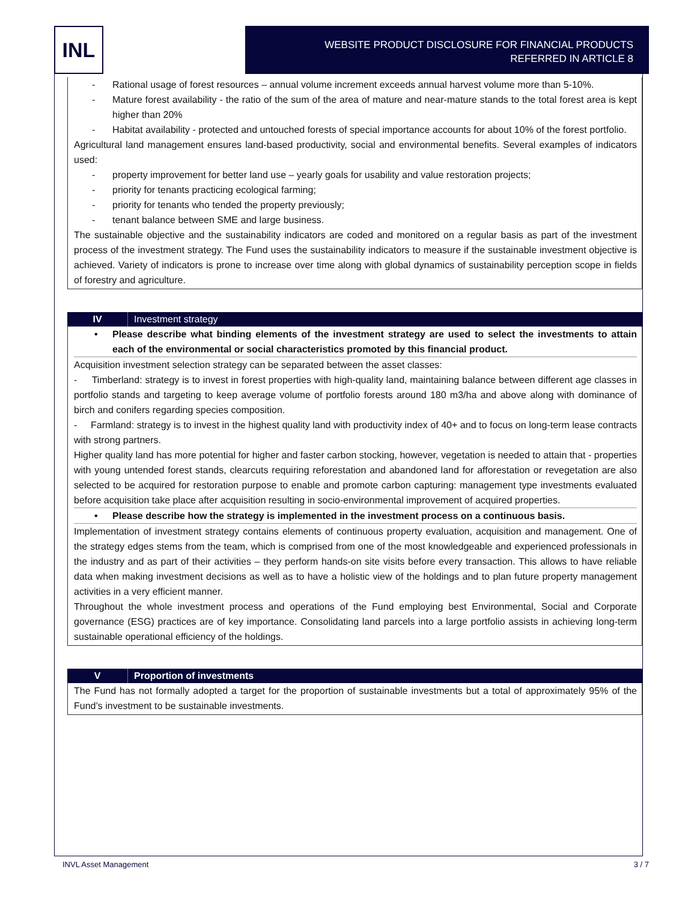INL
WEBSITE PRODUCT DISCLOSURE FOR FINANCIAL PRODUCTS
REFERRED IN ARTICLE 8
- Rational usage of forest resources – annual volume increment exceeds annual harvest volume more than 5-10%.
- Mature forest availability - the ratio of the sum of the area of mature and near-mature stands to the total forest area is kept higher than 20%
- Habitat availability - protected and untouched forests of special importance accounts for about 10% of the forest portfolio.
Agricultural land management ensures land-based productivity, social and environmental benefits. Several examples of indicators used:
- property improvement for better land use – yearly goals for usability and value restoration projects;
- priority for tenants practicing ecological farming;
- priority for tenants who tended the property previously;
- tenant balance between SME and large business.
The sustainable objective and the sustainability indicators are coded and monitored on a regular basis as part of the investment process of the investment strategy. The Fund uses the sustainability indicators to measure if the sustainable investment objective is achieved. Variety of indicators is prone to increase over time along with global dynamics of sustainability perception scope in fields of forestry and agriculture.
IV Investment strategy
• Please describe what binding elements of the investment strategy are used to select the investments to attain each of the environmental or social characteristics promoted by this financial product.
Acquisition investment selection strategy can be separated between the asset classes:
- Timberland: strategy is to invest in forest properties with high-quality land, maintaining balance between different age classes in portfolio stands and targeting to keep average volume of portfolio forests around 180 m3/ha and above along with dominance of birch and conifers regarding species composition.
- Farmland: strategy is to invest in the highest quality land with productivity index of 40+ and to focus on long-term lease contracts with strong partners.
Higher quality land has more potential for higher and faster carbon stocking, however, vegetation is needed to attain that - properties with young untended forest stands, clearcuts requiring reforestation and abandoned land for afforestation or revegetation are also selected to be acquired for restoration purpose to enable and promote carbon capturing: management type investments evaluated before acquisition take place after acquisition resulting in socio-environmental improvement of acquired properties.
• Please describe how the strategy is implemented in the investment process on a continuous basis.
Implementation of investment strategy contains elements of continuous property evaluation, acquisition and management. One of the strategy edges stems from the team, which is comprised from one of the most knowledgeable and experienced professionals in the industry and as part of their activities – they perform hands-on site visits before every transaction. This allows to have reliable data when making investment decisions as well as to have a holistic view of the holdings and to plan future property management activities in a very efficient manner.
Throughout the whole investment process and operations of the Fund employing best Environmental, Social and Corporate governance (ESG) practices are of key importance. Consolidating land parcels into a large portfolio assists in achieving long-term sustainable operational efficiency of the holdings.
V Proportion of investments
The Fund has not formally adopted a target for the proportion of sustainable investments but a total of approximately 95% of the Fund’s investment to be sustainable investments.
INVL Asset Management 3 / 7